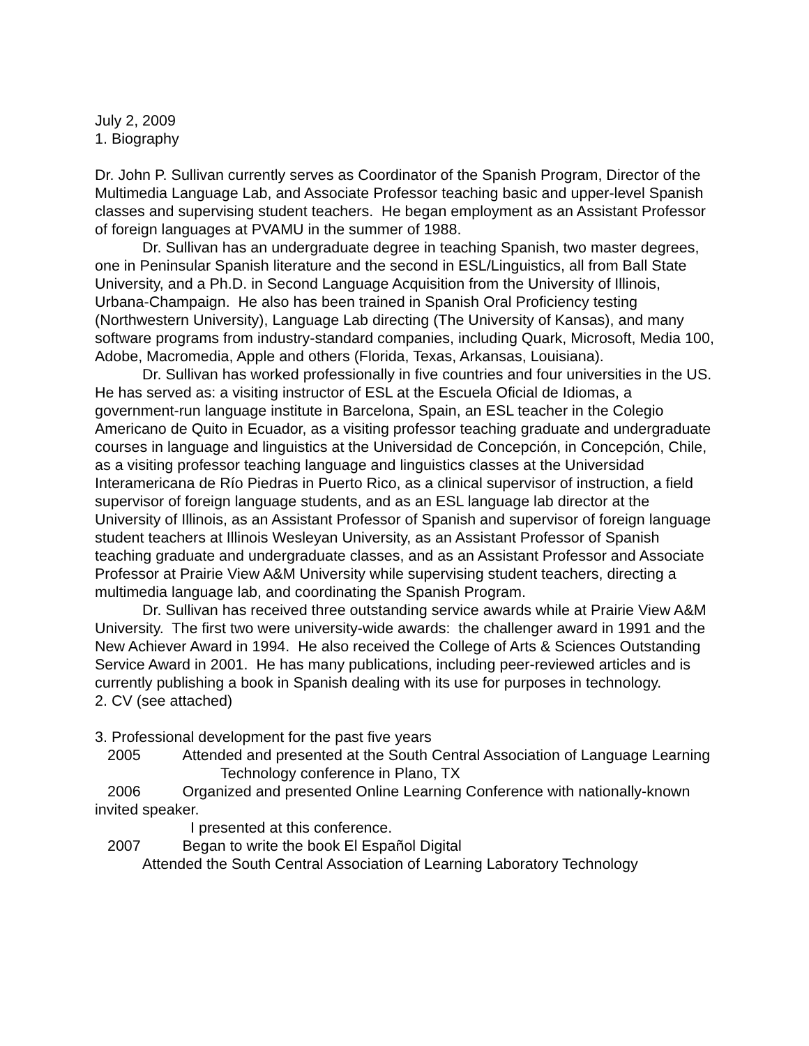July 2, 2009
1. Biography
Dr. John P. Sullivan currently serves as Coordinator of the Spanish Program, Director of the Multimedia Language Lab, and Associate Professor teaching basic and upper-level Spanish classes and supervising student teachers. He began employment as an Assistant Professor of foreign languages at PVAMU in the summer of 1988.
Dr. Sullivan has an undergraduate degree in teaching Spanish, two master degrees, one in Peninsular Spanish literature and the second in ESL/Linguistics, all from Ball State University, and a Ph.D. in Second Language Acquisition from the University of Illinois, Urbana-Champaign. He also has been trained in Spanish Oral Proficiency testing (Northwestern University), Language Lab directing (The University of Kansas), and many software programs from industry-standard companies, including Quark, Microsoft, Media 100, Adobe, Macromedia, Apple and others (Florida, Texas, Arkansas, Louisiana).
Dr. Sullivan has worked professionally in five countries and four universities in the US. He has served as: a visiting instructor of ESL at the Escuela Oficial de Idiomas, a government-run language institute in Barcelona, Spain, an ESL teacher in the Colegio Americano de Quito in Ecuador, as a visiting professor teaching graduate and undergraduate courses in language and linguistics at the Universidad de Concepción, in Concepción, Chile, as a visiting professor teaching language and linguistics classes at the Universidad Interamericana de Río Piedras in Puerto Rico, as a clinical supervisor of instruction, a field supervisor of foreign language students, and as an ESL language lab director at the University of Illinois, as an Assistant Professor of Spanish and supervisor of foreign language student teachers at Illinois Wesleyan University, as an Assistant Professor of Spanish teaching graduate and undergraduate classes, and as an Assistant Professor and Associate Professor at Prairie View A&M University while supervising student teachers, directing a multimedia language lab, and coordinating the Spanish Program.
Dr. Sullivan has received three outstanding service awards while at Prairie View A&M University. The first two were university-wide awards: the challenger award in 1991 and the New Achiever Award in 1994. He also received the College of Arts & Sciences Outstanding Service Award in 2001. He has many publications, including peer-reviewed articles and is currently publishing a book in Spanish dealing with its use for purposes in technology.
2. CV (see attached)
3. Professional development for the past five years
2005 Attended and presented at the South Central Association of Language Learning Technology conference in Plano, TX
2006 Organized and presented Online Learning Conference with nationally-known invited speaker.
I presented at this conference.
2007 Began to write the book El Español Digital
Attended the South Central Association of Learning Laboratory Technology